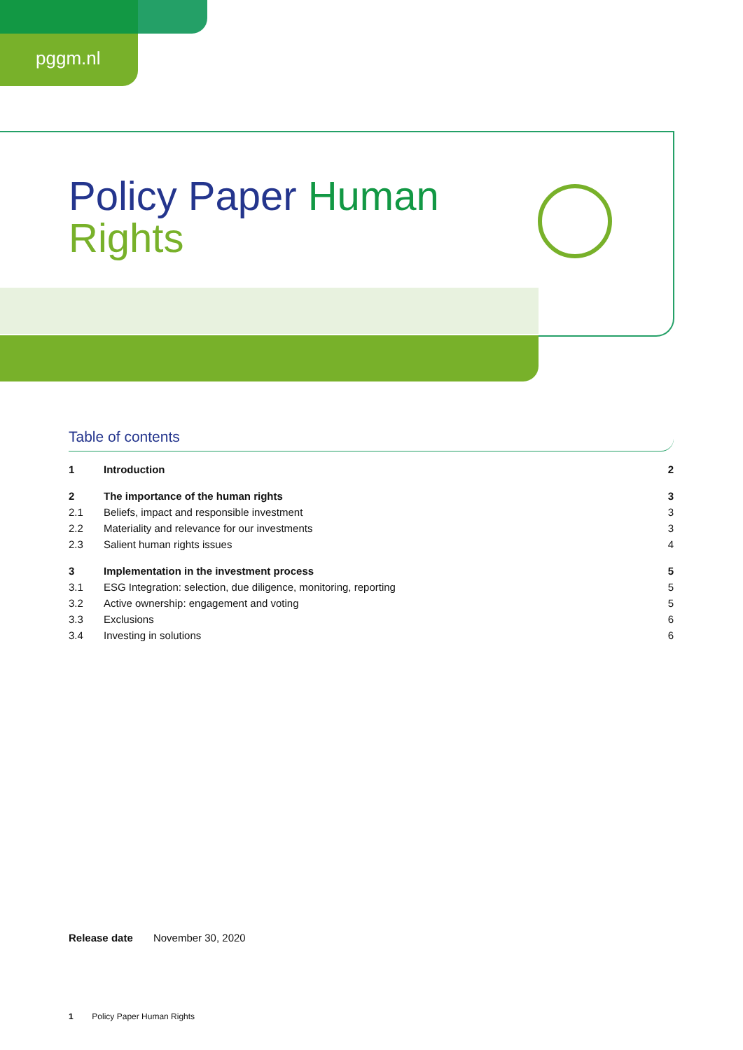pggm.nl
Policy Paper Human
Rights
Table of contents
| 1 | Introduction | 2 |
| 2 | The importance of the human rights | 3 |
| 2.1 | Beliefs, impact and responsible investment | 3 |
| 2.2 | Materiality and relevance for our investments | 3 |
| 2.3 | Salient human rights issues | 4 |
| 3 | Implementation in the investment process | 5 |
| 3.1 | ESG Integration: selection, due diligence, monitoring, reporting | 5 |
| 3.2 | Active ownership: engagement and voting | 5 |
| 3.3 | Exclusions | 6 |
| 3.4 | Investing in solutions | 6 |
Release date November 30, 2020
1 Policy Paper Human Rights